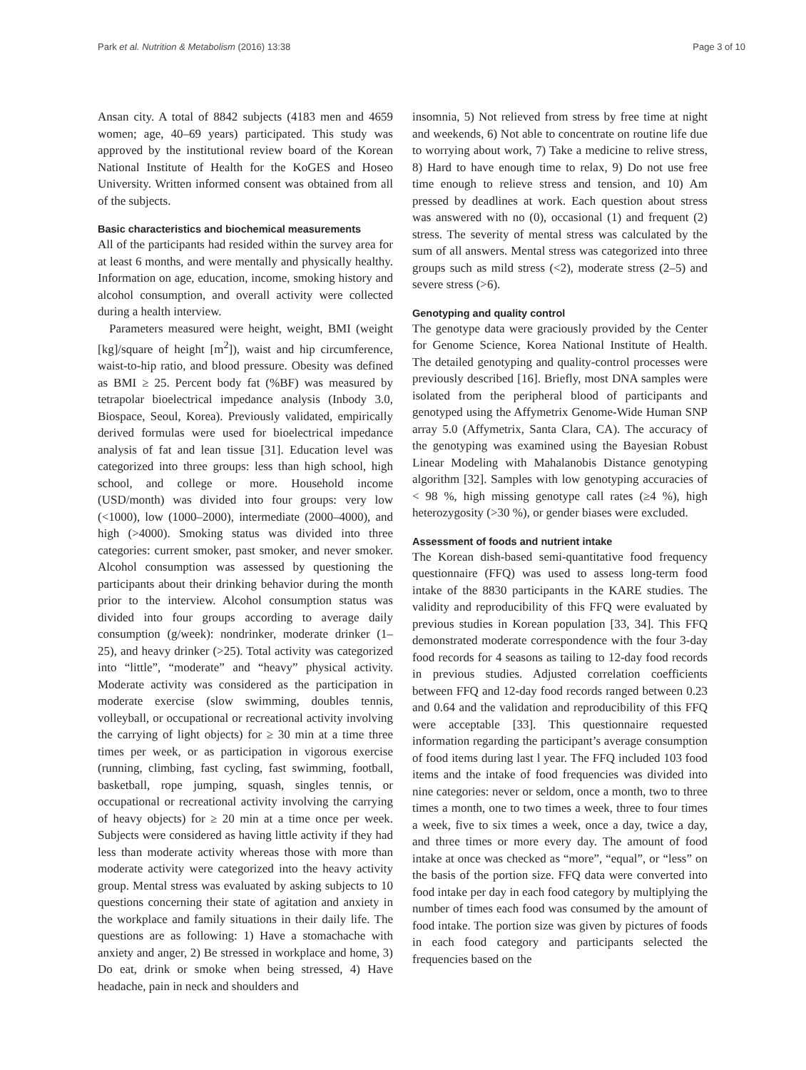Park et al. Nutrition & Metabolism (2016) 13:38 Page 3 of 10
Ansan city. A total of 8842 subjects (4183 men and 4659 women; age, 40–69 years) participated. This study was approved by the institutional review board of the Korean National Institute of Health for the KoGES and Hoseo University. Written informed consent was obtained from all of the subjects.
Basic characteristics and biochemical measurements
All of the participants had resided within the survey area for at least 6 months, and were mentally and physically healthy. Information on age, education, income, smoking history and alcohol consumption, and overall activity were collected during a health interview.
Parameters measured were height, weight, BMI (weight [kg]/square of height [m<sup>2</sup>]), waist and hip circumference, waist-to-hip ratio, and blood pressure. Obesity was defined as BMI ≥ 25. Percent body fat (%BF) was measured by tetrapolar bioelectrical impedance analysis (Inbody 3.0, Biospace, Seoul, Korea). Previously validated, empirically derived formulas were used for bioelectrical impedance analysis of fat and lean tissue [31]. Education level was categorized into three groups: less than high school, high school, and college or more. Household income (USD/month) was divided into four groups: very low (<1000), low (1000–2000), intermediate (2000–4000), and high (>4000). Smoking status was divided into three categories: current smoker, past smoker, and never smoker. Alcohol consumption was assessed by questioning the participants about their drinking behavior during the month prior to the interview. Alcohol consumption status was divided into four groups according to average daily consumption (g/week): nondrinker, moderate drinker (1–25), and heavy drinker (>25). Total activity was categorized into “little”, “moderate” and “heavy” physical activity. Moderate activity was considered as the participation in moderate exercise (slow swimming, doubles tennis, volleyball, or occupational or recreational activity involving the carrying of light objects) for ≥ 30 min at a time three times per week, or as participation in vigorous exercise (running, climbing, fast cycling, fast swimming, football, basketball, rope jumping, squash, singles tennis, or occupational or recreational activity involving the carrying of heavy objects) for ≥ 20 min at a time once per week. Subjects were considered as having little activity if they had less than moderate activity whereas those with more than moderate activity were categorized into the heavy activity group. Mental stress was evaluated by asking subjects to 10 questions concerning their state of agitation and anxiety in the workplace and family situations in their daily life. The questions are as following: 1) Have a stomachache with anxiety and anger, 2) Be stressed in workplace and home, 3) Do eat, drink or smoke when being stressed, 4) Have headache, pain in neck and shoulders and
insomnia, 5) Not relieved from stress by free time at night and weekends, 6) Not able to concentrate on routine life due to worrying about work, 7) Take a medicine to relive stress, 8) Hard to have enough time to relax, 9) Do not use free time enough to relieve stress and tension, and 10) Am pressed by deadlines at work. Each question about stress was answered with no (0), occasional (1) and frequent (2) stress. The severity of mental stress was calculated by the sum of all answers. Mental stress was categorized into three groups such as mild stress (<2), moderate stress (2–5) and severe stress (>6).
Genotyping and quality control
The genotype data were graciously provided by the Center for Genome Science, Korea National Institute of Health. The detailed genotyping and quality-control processes were previously described [16]. Briefly, most DNA samples were isolated from the peripheral blood of participants and genotyped using the Affymetrix Genome-Wide Human SNP array 5.0 (Affymetrix, Santa Clara, CA). The accuracy of the genotyping was examined using the Bayesian Robust Linear Modeling with Mahalanobis Distance genotyping algorithm [32]. Samples with low genotyping accuracies of < 98 %, high missing genotype call rates (≥4 %), high heterozygosity (>30 %), or gender biases were excluded.
Assessment of foods and nutrient intake
The Korean dish-based semi-quantitative food frequency questionnaire (FFQ) was used to assess long-term food intake of the 8830 participants in the KARE studies. The validity and reproducibility of this FFQ were evaluated by previous studies in Korean population [33, 34]. This FFQ demonstrated moderate correspondence with the four 3-day food records for 4 seasons as tailing to 12-day food records in previous studies. Adjusted correlation coefficients between FFQ and 12-day food records ranged between 0.23 and 0.64 and the validation and reproducibility of this FFQ were acceptable [33]. This questionnaire requested information regarding the participant’s average consumption of food items during last l year. The FFQ included 103 food items and the intake of food frequencies was divided into nine categories: never or seldom, once a month, two to three times a month, one to two times a week, three to four times a week, five to six times a week, once a day, twice a day, and three times or more every day. The amount of food intake at once was checked as “more”, “equal”, or “less” on the basis of the portion size. FFQ data were converted into food intake per day in each food category by multiplying the number of times each food was consumed by the amount of food intake. The portion size was given by pictures of foods in each food category and participants selected the frequencies based on the